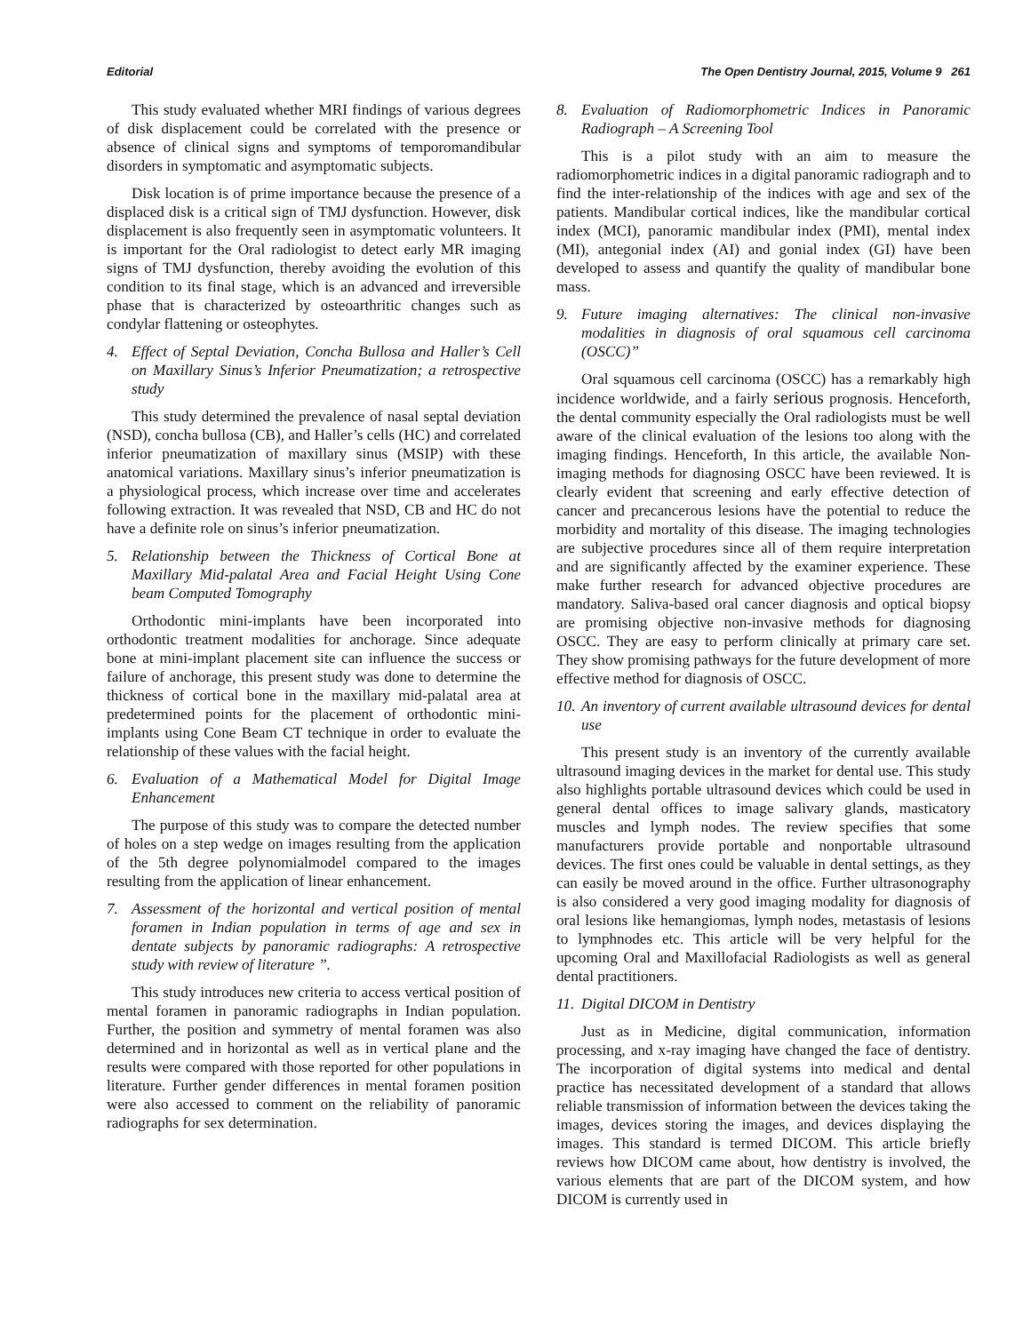Editorial The Open Dentistry Journal, 2015, Volume 9 261
This study evaluated whether MRI findings of various degrees of disk displacement could be correlated with the presence or absence of clinical signs and symptoms of temporomandibular disorders in symptomatic and asymptomatic subjects.
Disk location is of prime importance because the presence of a displaced disk is a critical sign of TMJ dysfunction. However, disk displacement is also frequently seen in asymptomatic volunteers. It is important for the Oral radiologist to detect early MR imaging signs of TMJ dysfunction, thereby avoiding the evolution of this condition to its final stage, which is an advanced and irreversible phase that is characterized by osteoarthritic changes such as condylar flattening or osteophytes.
4. Effect of Septal Deviation, Concha Bullosa and Haller’s Cell on Maxillary Sinus’s Inferior Pneumatization; a retrospective study
This study determined the prevalence of nasal septal deviation (NSD), concha bullosa (CB), and Haller’s cells (HC) and correlated inferior pneumatization of maxillary sinus (MSIP) with these anatomical variations. Maxillary sinus’s inferior pneumatization is a physiological process, which increase over time and accelerates following extraction. It was revealed that NSD, CB and HC do not have a definite role on sinus’s inferior pneumatization.
5. Relationship between the Thickness of Cortical Bone at Maxillary Mid-palatal Area and Facial Height Using Cone beam Computed Tomography
Orthodontic mini-implants have been incorporated into orthodontic treatment modalities for anchorage. Since adequate bone at mini-implant placement site can influence the success or failure of anchorage, this present study was done to determine the thickness of cortical bone in the maxillary mid-palatal area at predetermined points for the placement of orthodontic mini-implants using Cone Beam CT technique in order to evaluate the relationship of these values with the facial height.
6. Evaluation of a Mathematical Model for Digital Image Enhancement
The purpose of this study was to compare the detected number of holes on a step wedge on images resulting from the application of the 5th degree polynomialmodel compared to the images resulting from the application of linear enhancement.
7. Assessment of the horizontal and vertical position of mental foramen in Indian population in terms of age and sex in dentate subjects by panoramic radiographs: A retrospective study with review of literature ”.
This study introduces new criteria to access vertical position of mental foramen in panoramic radiographs in Indian population. Further, the position and symmetry of mental foramen was also determined and in horizontal as well as in vertical plane and the results were compared with those reported for other populations in literature. Further gender differences in mental foramen position were also accessed to comment on the reliability of panoramic radiographs for sex determination.
8. Evaluation of Radiomorphometric Indices in Panoramic Radiograph – A Screening Tool
This is a pilot study with an aim to measure the radiomorphometric indices in a digital panoramic radiograph and to find the inter-relationship of the indices with age and sex of the patients. Mandibular cortical indices, like the mandibular cortical index (MCI), panoramic mandibular index (PMI), mental index (MI), antegonial index (AI) and gonial index (GI) have been developed to assess and quantify the quality of mandibular bone mass.
9. Future imaging alternatives: The clinical non-invasive modalities in diagnosis of oral squamous cell carcinoma (OSCC)”
Oral squamous cell carcinoma (OSCC) has a remarkably high incidence worldwide, and a fairly serious prognosis. Henceforth, the dental community especially the Oral radiologists must be well aware of the clinical evaluation of the lesions too along with the imaging findings. Henceforth, In this article, the available Non-imaging methods for diagnosing OSCC have been reviewed. It is clearly evident that screening and early effective detection of cancer and precancerous lesions have the potential to reduce the morbidity and mortality of this disease. The imaging technologies are subjective procedures since all of them require interpretation and are significantly affected by the examiner experience. These make further research for advanced objective procedures are mandatory. Saliva-based oral cancer diagnosis and optical biopsy are promising objective non-invasive methods for diagnosing OSCC. They are easy to perform clinically at primary care set. They show promising pathways for the future development of more effective method for diagnosis of OSCC.
10. An inventory of current available ultrasound devices for dental use
This present study is an inventory of the currently available ultrasound imaging devices in the market for dental use. This study also highlights portable ultrasound devices which could be used in general dental offices to image salivary glands, masticatory muscles and lymph nodes. The review specifies that some manufacturers provide portable and nonportable ultrasound devices. The first ones could be valuable in dental settings, as they can easily be moved around in the office. Further ultrasonography is also considered a very good imaging modality for diagnosis of oral lesions like hemangiomas, lymph nodes, metastasis of lesions to lymphnodes etc. This article will be very helpful for the upcoming Oral and Maxillofacial Radiologists as well as general dental practitioners.
11. Digital DICOM in Dentistry
Just as in Medicine, digital communication, information processing, and x-ray imaging have changed the face of dentistry. The incorporation of digital systems into medical and dental practice has necessitated development of a standard that allows reliable transmission of information between the devices taking the images, devices storing the images, and devices displaying the images. This standard is termed DICOM. This article briefly reviews how DICOM came about, how dentistry is involved, the various elements that are part of the DICOM system, and how DICOM is currently used in